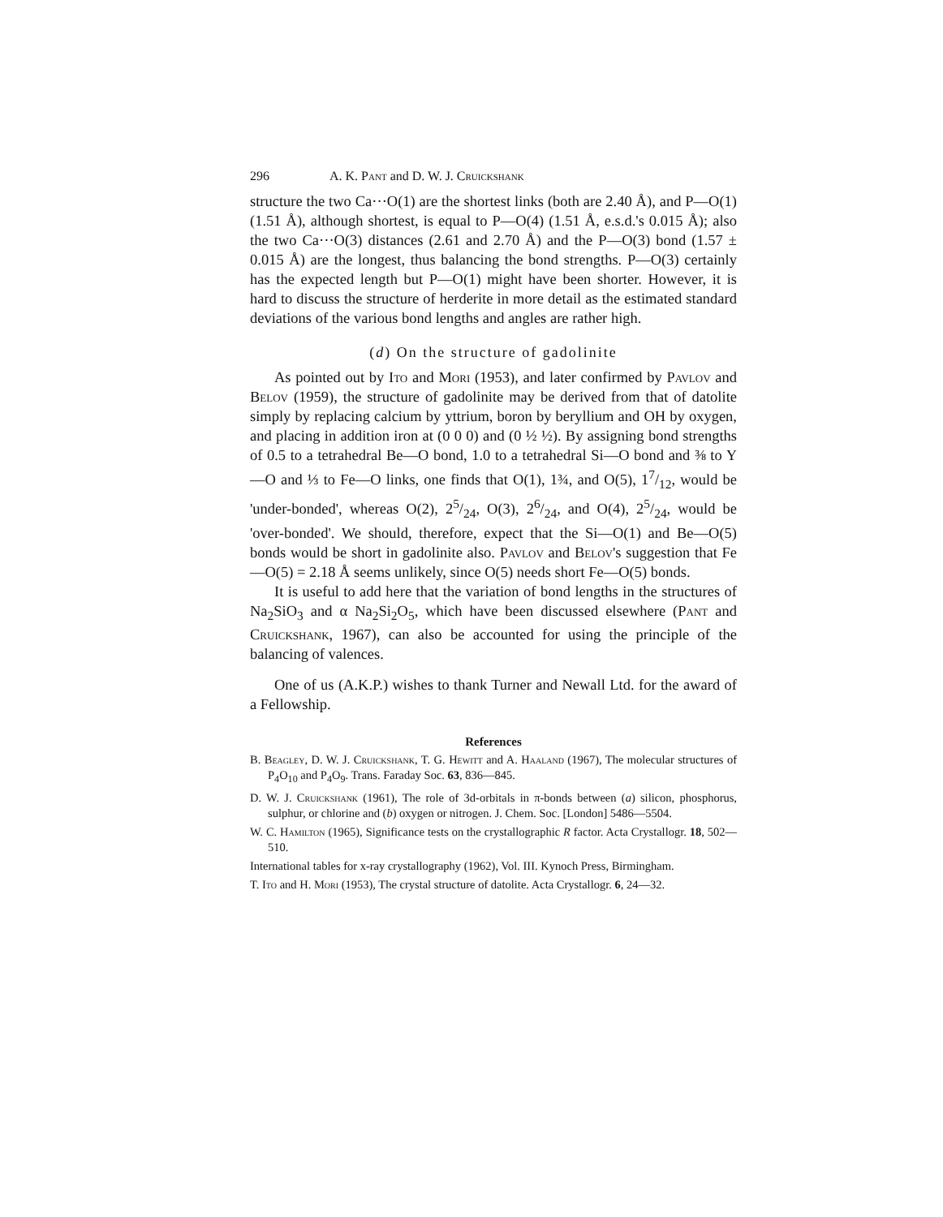296 A. K. Pant and D. W. J. Cruickshank
structure the two Ca···O(1) are the shortest links (both are 2.40 Å), and P—O(1) (1.51 Å), although shortest, is equal to P—O(4) (1.51 Å, e.s.d.'s 0.015 Å); also the two Ca···O(3) distances (2.61 and 2.70 Å) and the P—O(3) bond (1.57 ± 0.015 Å) are the longest, thus balancing the bond strengths. P—O(3) certainly has the expected length but P—O(1) might have been shorter. However, it is hard to discuss the structure of herderite in more detail as the estimated standard deviations of the various bond lengths and angles are rather high.
(d) On the structure of gadolinite
As pointed out by Ito and Mori (1953), and later confirmed by Pavlov and Belov (1959), the structure of gadolinite may be derived from that of datolite simply by replacing calcium by yttrium, boron by beryllium and OH by oxygen, and placing in addition iron at (0 0 0) and (0 ½ ½). By assigning bond strengths of 0.5 to a tetrahedral Be—O bond, 1.0 to a tetrahedral Si—O bond and ⅜ to Y—O and ⅓ to Fe—O links, one finds that O(1), 1¾, and O(5), 17/12, would be 'under-bonded', whereas O(2), 25/24, O(3), 26/24, and O(4), 25/24, would be 'over-bonded'. We should, therefore, expect that the Si—O(1) and Be—O(5) bonds would be short in gadolinite also. Pavlov and Belov's suggestion that Fe—O(5) = 2.18 Å seems unlikely, since O(5) needs short Fe—O(5) bonds.
It is useful to add here that the variation of bond lengths in the structures of Na<sub>2</sub>SiO<sub>3</sub> and α Na<sub>2</sub>Si<sub>2</sub>O<sub>5</sub>, which have been discussed elsewhere (Pant and Cruickshank, 1967), can also be accounted for using the principle of the balancing of valences.
One of us (A.K.P.) wishes to thank Turner and Newall Ltd. for the award of a Fellowship.
References
B. Beagley, D. W. J. Cruickshank, T. G. Hewitt and A. Haaland (1967), The molecular structures of P<sub>4</sub>O<sub>10</sub> and P<sub>4</sub>O<sub>9</sub>. Trans. Faraday Soc. 63, 836—845.
D. W. J. Cruickshank (1961), The role of 3d-orbitals in π-bonds between (a) silicon, phosphorus, sulphur, or chlorine and (b) oxygen or nitrogen. J. Chem. Soc. [London] 5486—5504.
W. C. Hamilton (1965), Significance tests on the crystallographic R factor. Acta Crystallogr. 18, 502—510.
International tables for x-ray crystallography (1962), Vol. III. Kynoch Press, Birmingham.
T. Ito and H. Mori (1953), The crystal structure of datolite. Acta Crystallogr. 6, 24—32.